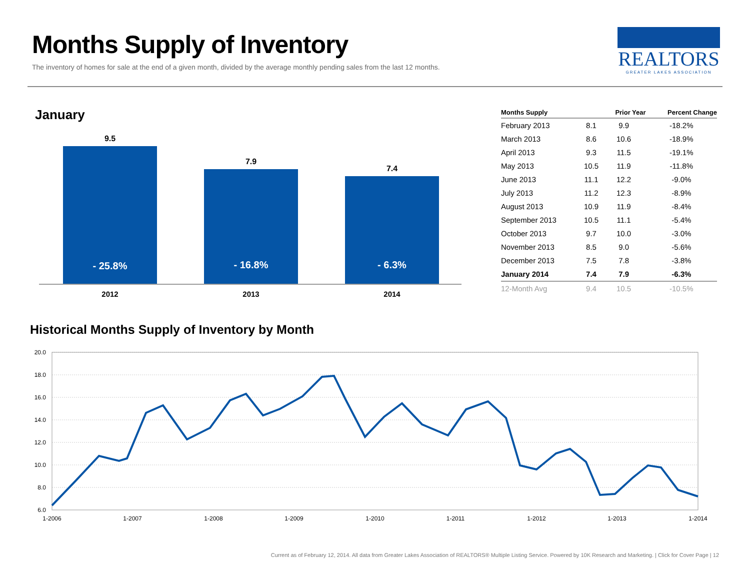Months Supply of Inventory
The inventory of homes for sale at the end of a given month, divided by the average monthly pending sales from the last 12 months.
REALTORS
GREATER LAKES ASSOCIATION
January
9.5
7.9
7.4
- 25.8%
- 16.8%
- 6.3%
2012
2013
2014
| Months Supply | | Prior Year | Percent Change |
| --- | --- | --- | --- |
| February 2013 | 8.1 | 9.9 | -18.2% |
| March 2013 | 8.6 | 10.6 | -18.9% |
| April 2013 | 9.3 | 11.5 | -19.1% |
| May 2013 | 10.5 | 11.9 | -11.8% |
| June 2013 | 11.1 | 12.2 | -9.0% |
| July 2013 | 11.2 | 12.3 | -8.9% |
| August 2013 | 10.9 | 11.9 | -8.4% |
| September 2013 | 10.5 | 11.1 | -5.4% |
| October 2013 | 9.7 | 10.0 | -3.0% |
| November 2013 | 8.5 | 9.0 | -5.6% |
| December 2013 | 7.5 | 7.8 | -3.8% |
| January 2014 | 7.4 | 7.9 | -6.3% |
| 12-Month Avg | 9.4 | 10.5 | -10.5% |
Historical Months Supply of Inventory by Month
20.0
18.0
16.0
14.0
12.0
10.0
8.0
6.0
1-2006
1-2007
1-2008
1-2009
1-2010
1-2011
1-2012
1-2013
1-2014
Current as of February 12, 2014. All data from Greater Lakes Association of REALTORS® Multiple Listing Service. Powered by 10K Research and Marketing. | Click for Cover Page | 12